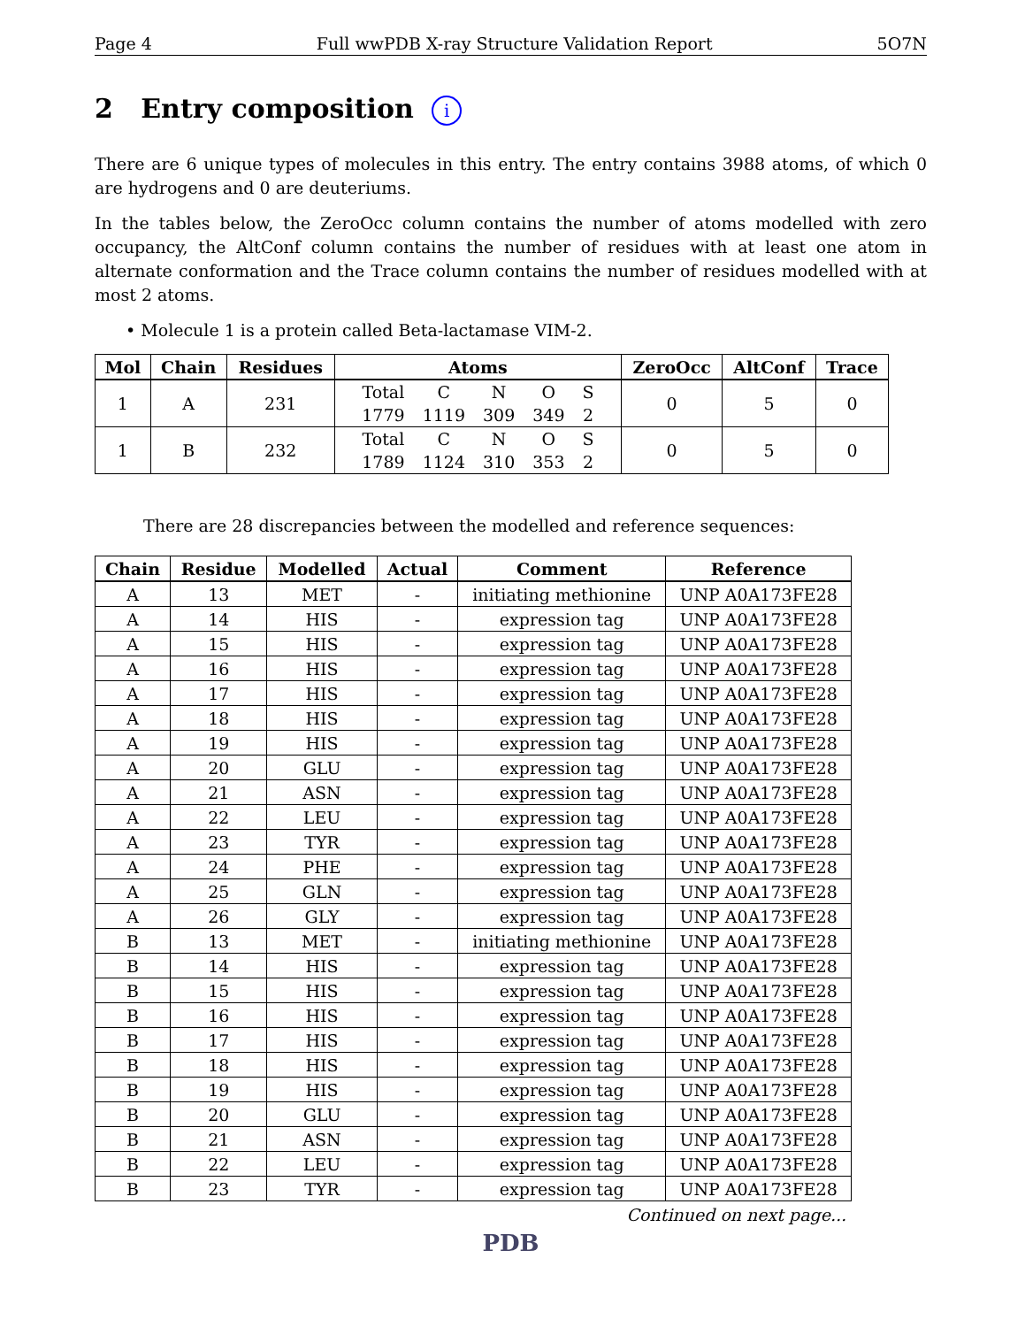Page 4 Full wwPDB X-ray Structure Validation Report 5O7N
2 Entry composition i
There are 6 unique types of molecules in this entry. The entry contains 3988 atoms, of which 0 are hydrogens and 0 are deuteriums.
In the tables below, the ZeroOcc column contains the number of atoms modelled with zero occupancy, the AltConf column contains the number of residues with at least one atom in alternate conformation and the Trace column contains the number of residues modelled with at most 2 atoms.
• Molecule 1 is a protein called Beta-lactamase VIM-2.
| Mol | Chain | Residues | Atoms | ZeroOcc | AltConf | Trace |
| --- | --- | --- | --- | --- | --- | --- |
| 1 | A | 231 | / Total / C / N / O / S / / 1779 / 1119 / 309 / 349 / 2 / | 0 | 5 | 0 |
| 1 | B | 232 | / Total / C / N / O / S / / 1789 / 1124 / 310 / 353 / 2 / | 0 | 5 | 0 |
There are 28 discrepancies between the modelled and reference sequences:
| Chain | Residue | Modelled | Actual | Comment | Reference |
| --- | --- | --- | --- | --- | --- |
| A | 13 | MET | - | initiating methionine | UNP A0A173FE28 |
| A | 14 | HIS | - | expression tag | UNP A0A173FE28 |
| A | 15 | HIS | - | expression tag | UNP A0A173FE28 |
| A | 16 | HIS | - | expression tag | UNP A0A173FE28 |
| A | 17 | HIS | - | expression tag | UNP A0A173FE28 |
| A | 18 | HIS | - | expression tag | UNP A0A173FE28 |
| A | 19 | HIS | - | expression tag | UNP A0A173FE28 |
| A | 20 | GLU | - | expression tag | UNP A0A173FE28 |
| A | 21 | ASN | - | expression tag | UNP A0A173FE28 |
| A | 22 | LEU | - | expression tag | UNP A0A173FE28 |
| A | 23 | TYR | - | expression tag | UNP A0A173FE28 |
| A | 24 | PHE | - | expression tag | UNP A0A173FE28 |
| A | 25 | GLN | - | expression tag | UNP A0A173FE28 |
| A | 26 | GLY | - | expression tag | UNP A0A173FE28 |
| B | 13 | MET | - | initiating methionine | UNP A0A173FE28 |
| B | 14 | HIS | - | expression tag | UNP A0A173FE28 |
| B | 15 | HIS | - | expression tag | UNP A0A173FE28 |
| B | 16 | HIS | - | expression tag | UNP A0A173FE28 |
| B | 17 | HIS | - | expression tag | UNP A0A173FE28 |
| B | 18 | HIS | - | expression tag | UNP A0A173FE28 |
| B | 19 | HIS | - | expression tag | UNP A0A173FE28 |
| B | 20 | GLU | - | expression tag | UNP A0A173FE28 |
| B | 21 | ASN | - | expression tag | UNP A0A173FE28 |
| B | 22 | LEU | - | expression tag | UNP A0A173FE28 |
| B | 23 | TYR | - | expression tag | UNP A0A173FE28 |
Continued on next page...
PDB